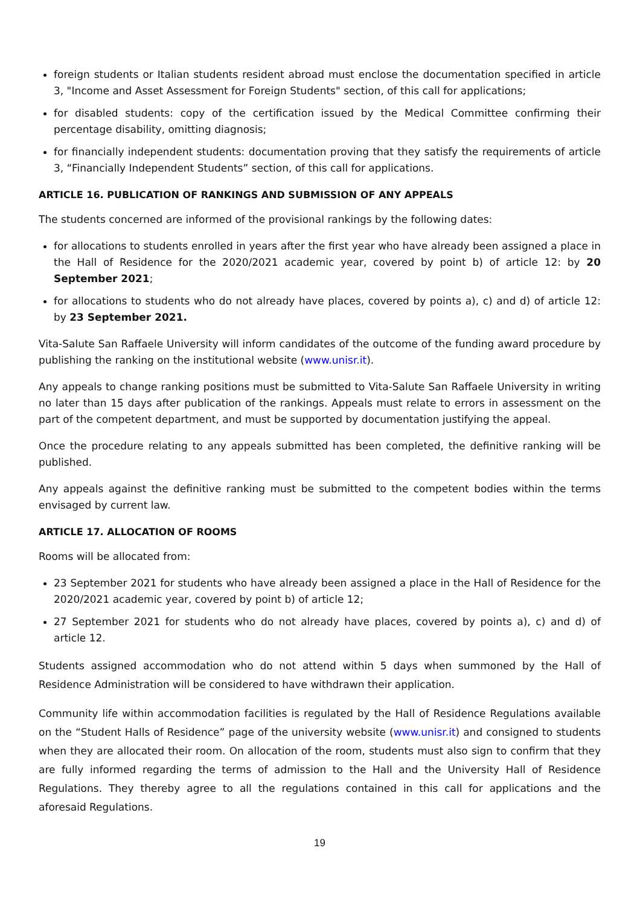foreign students or Italian students resident abroad must enclose the documentation specified in article 3, "Income and Asset Assessment for Foreign Students" section, of this call for applications;
for disabled students: copy of the certification issued by the Medical Committee confirming their percentage disability, omitting diagnosis;
for financially independent students: documentation proving that they satisfy the requirements of article 3, “Financially Independent Students” section, of this call for applications.
ARTICLE 16. PUBLICATION OF RANKINGS AND SUBMISSION OF ANY APPEALS
The students concerned are informed of the provisional rankings by the following dates:
for allocations to students enrolled in years after the first year who have already been assigned a place in the Hall of Residence for the 2020/2021 academic year, covered by point b) of article 12: by 20 September 2021;
for allocations to students who do not already have places, covered by points a), c) and d) of article 12: by 23 September 2021.
Vita-Salute San Raffaele University will inform candidates of the outcome of the funding award procedure by publishing the ranking on the institutional website (www.unisr.it).
Any appeals to change ranking positions must be submitted to Vita-Salute San Raffaele University in writing no later than 15 days after publication of the rankings. Appeals must relate to errors in assessment on the part of the competent department, and must be supported by documentation justifying the appeal.
Once the procedure relating to any appeals submitted has been completed, the definitive ranking will be published.
Any appeals against the definitive ranking must be submitted to the competent bodies within the terms envisaged by current law.
ARTICLE 17. ALLOCATION OF ROOMS
Rooms will be allocated from:
23 September 2021 for students who have already been assigned a place in the Hall of Residence for the 2020/2021 academic year, covered by point b) of article 12;
27 September 2021 for students who do not already have places, covered by points a), c) and d) of article 12.
Students assigned accommodation who do not attend within 5 days when summoned by the Hall of Residence Administration will be considered to have withdrawn their application.
Community life within accommodation facilities is regulated by the Hall of Residence Regulations available on the “Student Halls of Residence” page of the university website (www.unisr.it) and consigned to students when they are allocated their room. On allocation of the room, students must also sign to confirm that they are fully informed regarding the terms of admission to the Hall and the University Hall of Residence Regulations. They thereby agree to all the regulations contained in this call for applications and the aforesaid Regulations.
19